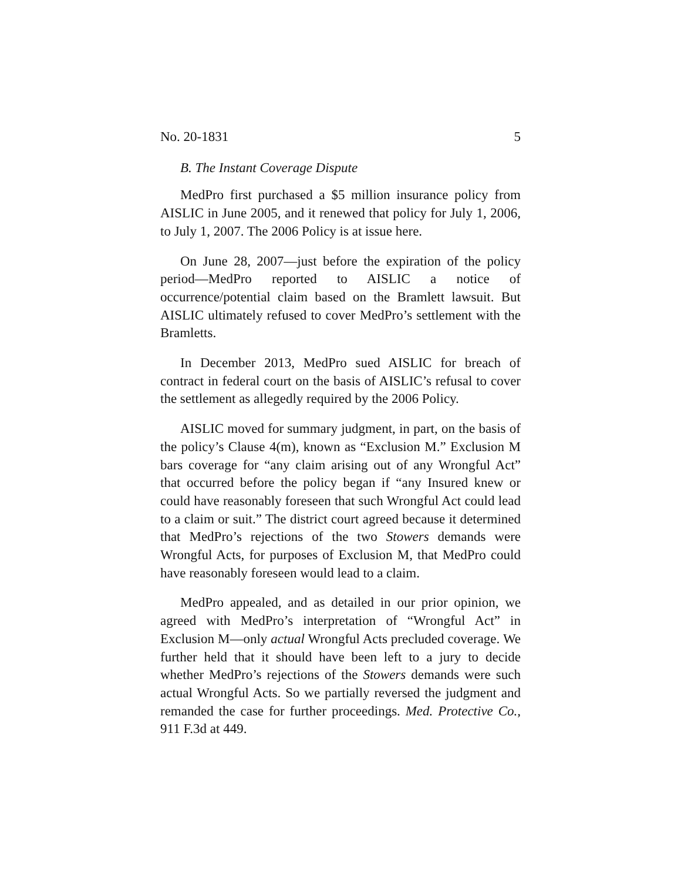No. 20-1831 5
B. The Instant Coverage Dispute
MedPro first purchased a $5 million insurance policy from AISLIC in June 2005, and it renewed that policy for July 1, 2006, to July 1, 2007. The 2006 Policy is at issue here.
On June 28, 2007—just before the expiration of the policy period—MedPro reported to AISLIC a notice of occurrence/potential claim based on the Bramlett lawsuit. But AISLIC ultimately refused to cover MedPro’s settlement with the Bramletts.
In December 2013, MedPro sued AISLIC for breach of contract in federal court on the basis of AISLIC’s refusal to cover the settlement as allegedly required by the 2006 Policy.
AISLIC moved for summary judgment, in part, on the basis of the policy’s Clause 4(m), known as “Exclusion M.” Exclusion M bars coverage for “any claim arising out of any Wrongful Act” that occurred before the policy began if “any Insured knew or could have reasonably foreseen that such Wrongful Act could lead to a claim or suit.” The district court agreed because it determined that MedPro’s rejections of the two Stowers demands were Wrongful Acts, for purposes of Exclusion M, that MedPro could have reasonably foreseen would lead to a claim.
MedPro appealed, and as detailed in our prior opinion, we agreed with MedPro’s interpretation of “Wrongful Act” in Exclusion M—only actual Wrongful Acts precluded coverage. We further held that it should have been left to a jury to decide whether MedPro’s rejections of the Stowers demands were such actual Wrongful Acts. So we partially reversed the judgment and remanded the case for further proceedings. Med. Protective Co., 911 F.3d at 449.